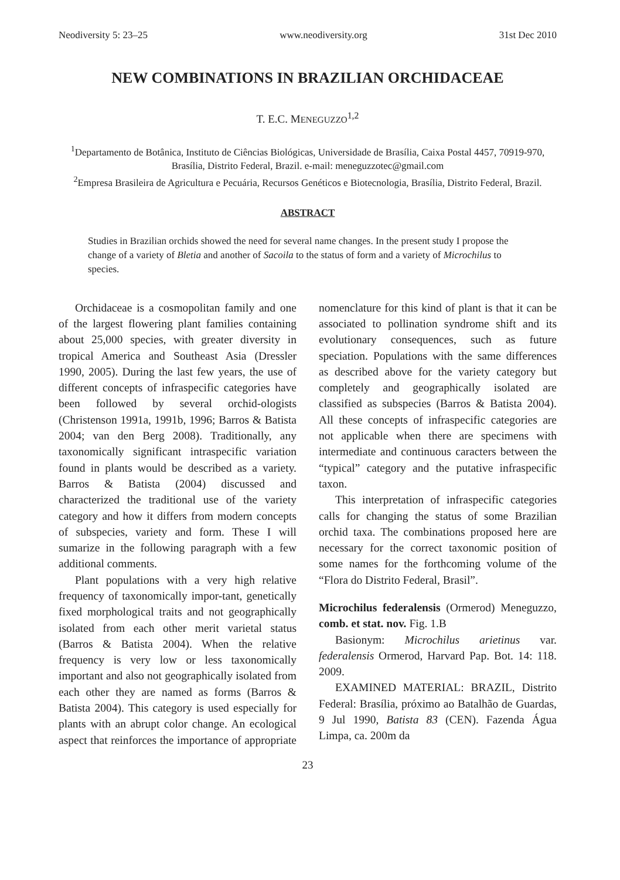Neodiversity 5: 23–25 www.neodiversity.org 31st Dec 2010
NEW COMBINATIONS IN BRAZILIAN ORCHIDACEAE
T. E.C. MENEGUZZO<sup>1,2</sup>
<sup>1</sup> Departamento de Botânica, Instituto de Ciências Biológicas, Universidade de Brasília, Caixa Postal 4457, 70919-970, Brasília, Distrito Federal, Brazil. e-mail: meneguzzotec@gmail.com
<sup>2</sup> Empresa Brasileira de Agricultura e Pecuária, Recursos Genéticos e Biotecnologia, Brasília, Distrito Federal, Brazil.
ABSTRACT
Studies in Brazilian orchids showed the need for several name changes. In the present study I propose the change of a variety of Bletia and another of Sacoila to the status of form and a variety of Microchilus to species.
Orchidaceae is a cosmopolitan family and one of the largest flowering plant families containing about 25,000 species, with greater diversity in tropical America and Southeast Asia (Dressler 1990, 2005). During the last few years, the use of different concepts of infraspecific categories have been followed by several orchid-ologists (Christenson 1991a, 1991b, 1996; Barros & Batista 2004; van den Berg 2008). Traditionally, any taxonomically significant intraspecific variation found in plants would be described as a variety. Barros & Batista (2004) discussed and characterized the traditional use of the variety category and how it differs from modern concepts of subspecies, variety and form. These I will sumarize in the following paragraph with a few additional comments.
Plant populations with a very high relative frequency of taxonomically impor-tant, genetically fixed morphological traits and not geographically isolated from each other merit varietal status (Barros & Batista 2004). When the relative frequency is very low or less taxonomically important and also not geographically isolated from each other they are named as forms (Barros & Batista 2004). This category is used especially for plants with an abrupt color change. An ecological aspect that reinforces the importance of appropriate nomenclature for this kind of plant is that it can be associated to pollination syndrome shift and its evolutionary consequences, such as future speciation. Populations with the same differences as described above for the variety category but completely and geographically isolated are classified as subspecies (Barros & Batista 2004). All these concepts of infraspecific categories are not applicable when there are specimens with intermediate and continuous caracters between the “typical” category and the putative infraspecific taxon.
This interpretation of infraspecific categories calls for changing the status of some Brazilian orchid taxa. The combinations proposed here are necessary for the correct taxonomic position of some names for the forthcoming volume of the “Flora do Distrito Federal, Brasil”.
Microchilus federalensis (Ormerod) Meneguzzo, comb. et stat. nov. Fig. 1.B
Basionym: Microchilus arietinus var. federalensis Ormerod, Harvard Pap. Bot. 14: 118. 2009.
EXAMINED MATERIAL: BRAZIL, Distrito Federal: Brasília, próximo ao Batalhão de Guardas, 9 Jul 1990, Batista 83 (CEN). Fazenda Água Limpa, ca. 200m da
23